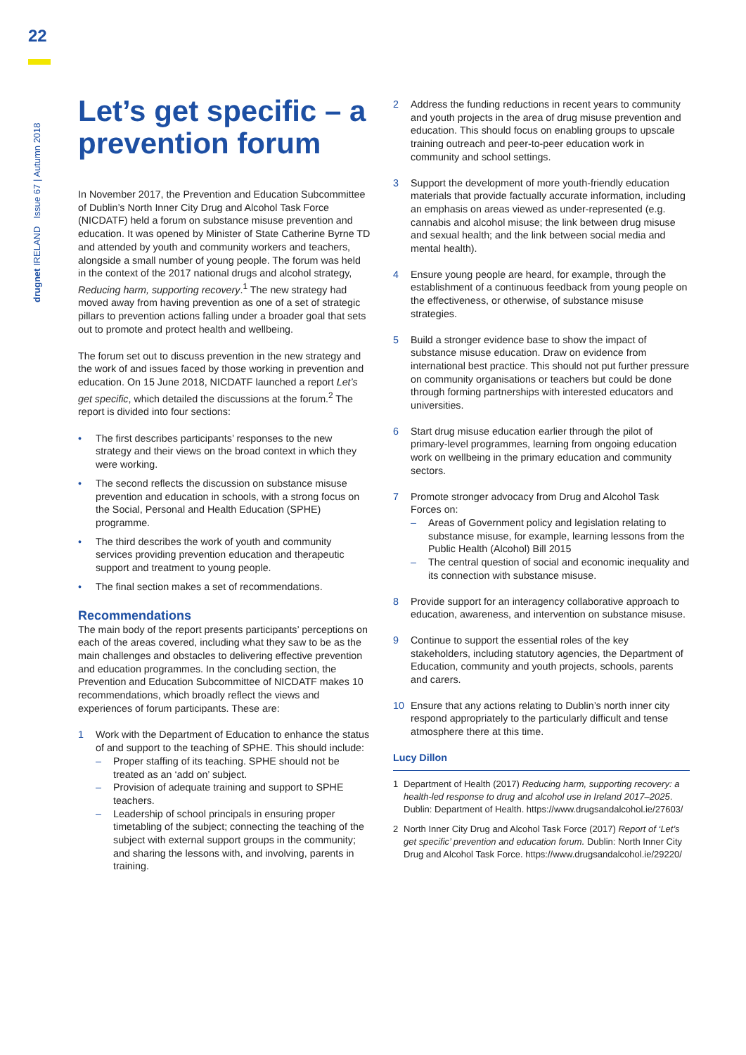22
drugnet IRELAND Issue 67 | Autumn 2018
Let’s get specific – a prevention forum
In November 2017, the Prevention and Education Subcommittee of Dublin’s North Inner City Drug and Alcohol Task Force (NICDATF) held a forum on substance misuse prevention and education. It was opened by Minister of State Catherine Byrne TD and attended by youth and community workers and teachers, alongside a small number of young people. The forum was held in the context of the 2017 national drugs and alcohol strategy, Reducing harm, supporting recovery.<sup>1</sup> The new strategy had moved away from having prevention as one of a set of strategic pillars to prevention actions falling under a broader goal that sets out to promote and protect health and wellbeing.
The forum set out to discuss prevention in the new strategy and the work of and issues faced by those working in prevention and education. On 15 June 2018, NICDATF launched a report Let’s get specific, which detailed the discussions at the forum.<sup>2</sup> The report is divided into four sections:
• The first describes participants’ responses to the new strategy and their views on the broad context in which they were working.
• The second reflects the discussion on substance misuse prevention and education in schools, with a strong focus on the Social, Personal and Health Education (SPHE) programme.
• The third describes the work of youth and community services providing prevention education and therapeutic support and treatment to young people.
• The final section makes a set of recommendations.
Recommendations
The main body of the report presents participants’ perceptions on each of the areas covered, including what they saw to be as the main challenges and obstacles to delivering effective prevention and education programmes. In the concluding section, the Prevention and Education Subcommittee of NICDATF makes 10 recommendations, which broadly reflect the views and experiences of forum participants. These are:
1 Work with the Department of Education to enhance the status of and support to the teaching of SPHE. This should include:
– Proper staffing of its teaching. SPHE should not be treated as an ‘add on’ subject.
– Provision of adequate training and support to SPHE teachers.
– Leadership of school principals in ensuring proper timetabling of the subject; connecting the teaching of the subject with external support groups in the community; and sharing the lessons with, and involving, parents in training.
2 Address the funding reductions in recent years to community and youth projects in the area of drug misuse prevention and education. This should focus on enabling groups to upscale training outreach and peer-to-peer education work in community and school settings.
3 Support the development of more youth-friendly education materials that provide factually accurate information, including an emphasis on areas viewed as under-represented (e.g. cannabis and alcohol misuse; the link between drug misuse and sexual health; and the link between social media and mental health).
4 Ensure young people are heard, for example, through the establishment of a continuous feedback from young people on the effectiveness, or otherwise, of substance misuse strategies.
5 Build a stronger evidence base to show the impact of substance misuse education. Draw on evidence from international best practice. This should not put further pressure on community organisations or teachers but could be done through forming partnerships with interested educators and universities.
6 Start drug misuse education earlier through the pilot of primary-level programmes, learning from ongoing education work on wellbeing in the primary education and community sectors.
7 Promote stronger advocacy from Drug and Alcohol Task Forces on:
– Areas of Government policy and legislation relating to substance misuse, for example, learning lessons from the Public Health (Alcohol) Bill 2015
– The central question of social and economic inequality and its connection with substance misuse.
8 Provide support for an interagency collaborative approach to education, awareness, and intervention on substance misuse.
9 Continue to support the essential roles of the key stakeholders, including statutory agencies, the Department of Education, community and youth projects, schools, parents and carers.
10 Ensure that any actions relating to Dublin’s north inner city respond appropriately to the particularly difficult and tense atmosphere there at this time.
Lucy Dillon
1 Department of Health (2017) Reducing harm, supporting recovery: a health-led response to drug and alcohol use in Ireland 2017–2025. Dublin: Department of Health. https://www.drugsandalcohol.ie/27603/
2 North Inner City Drug and Alcohol Task Force (2017) Report of ‘Let’s get specific’ prevention and education forum. Dublin: North Inner City Drug and Alcohol Task Force. https://www.drugsandalcohol.ie/29220/